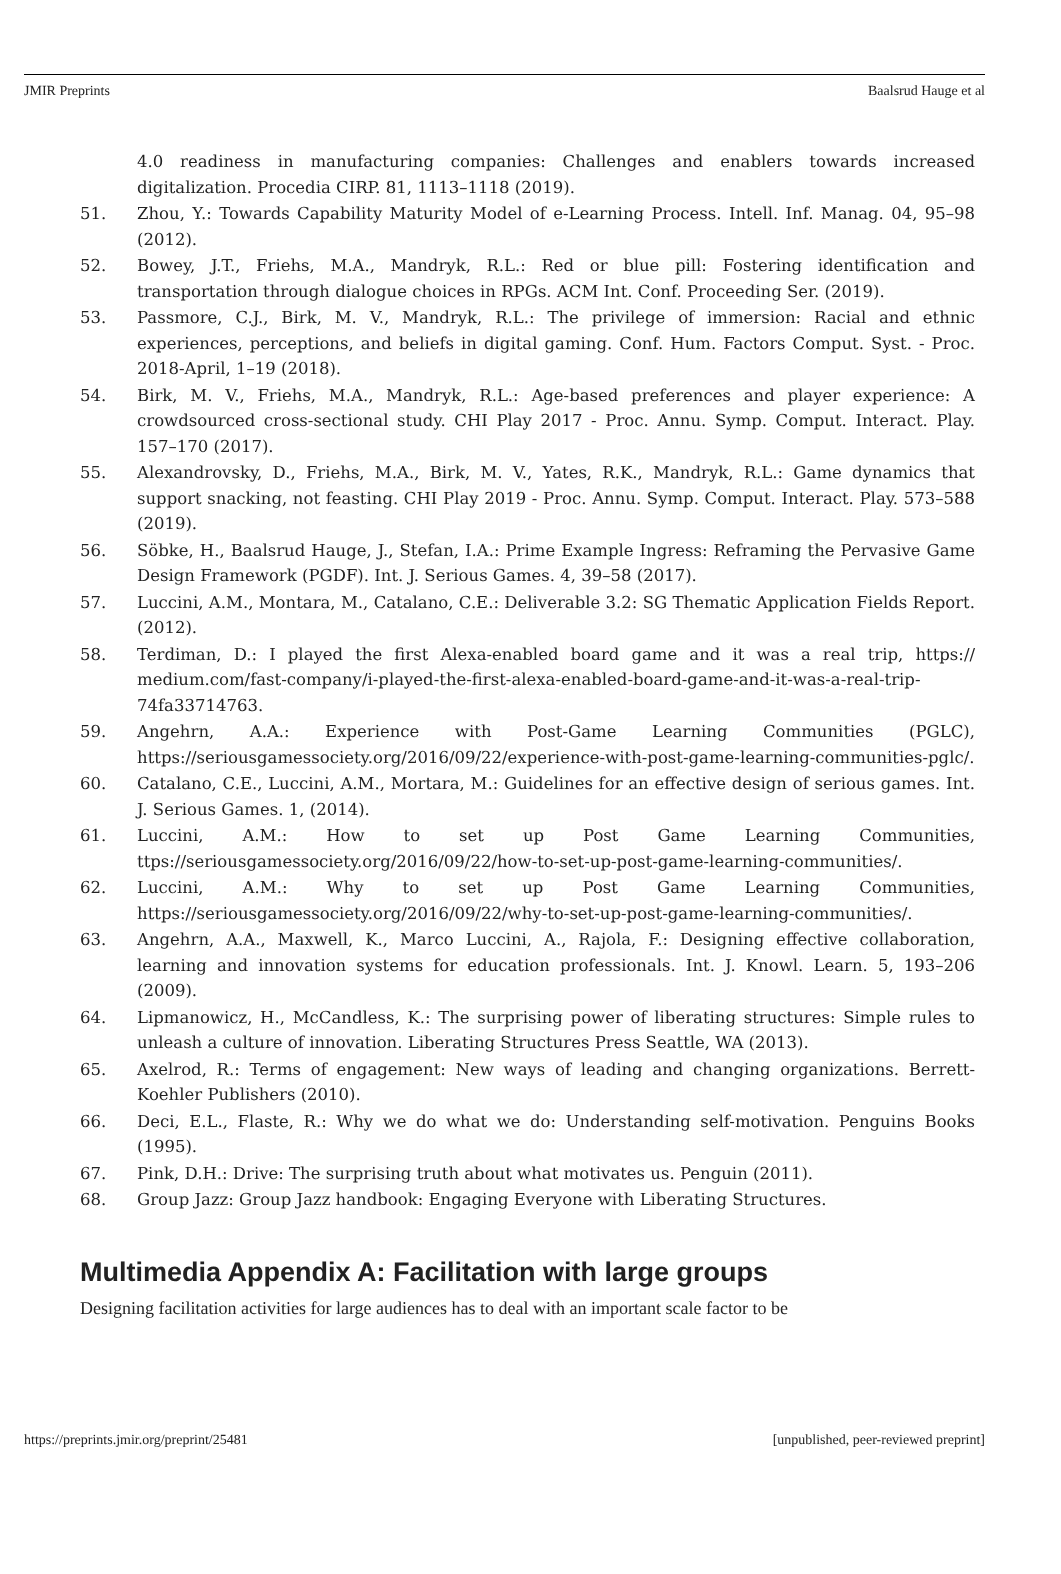JMIR Preprints Baalsrud Hauge et al
4.0 readiness in manufacturing companies: Challenges and enablers towards increased digitalization. Procedia CIRP. 81, 1113–1118 (2019).
51. Zhou, Y.: Towards Capability Maturity Model of e-Learning Process. Intell. Inf. Manag. 04, 95–98 (2012).
52. Bowey, J.T., Friehs, M.A., Mandryk, R.L.: Red or blue pill: Fostering identification and transportation through dialogue choices in RPGs. ACM Int. Conf. Proceeding Ser. (2019).
53. Passmore, C.J., Birk, M. V., Mandryk, R.L.: The privilege of immersion: Racial and ethnic experiences, perceptions, and beliefs in digital gaming. Conf. Hum. Factors Comput. Syst. - Proc. 2018-April, 1–19 (2018).
54. Birk, M. V., Friehs, M.A., Mandryk, R.L.: Age-based preferences and player experience: A crowdsourced cross-sectional study. CHI Play 2017 - Proc. Annu. Symp. Comput. Interact. Play. 157–170 (2017).
55. Alexandrovsky, D., Friehs, M.A., Birk, M. V., Yates, R.K., Mandryk, R.L.: Game dynamics that support snacking, not feasting. CHI Play 2019 - Proc. Annu. Symp. Comput. Interact. Play. 573–588 (2019).
56. Söbke, H., Baalsrud Hauge, J., Stefan, I.A.: Prime Example Ingress: Reframing the Pervasive Game Design Framework (PGDF). Int. J. Serious Games. 4, 39–58 (2017).
57. Luccini, A.M., Montara, M., Catalano, C.E.: Deliverable 3.2: SG Thematic Application Fields Report. (2012).
58. Terdiman, D.: I played the first Alexa-enabled board game and it was a real trip, https:// medium.com/fast-company/i-played-the-first-alexa-enabled-board-game-and-it-was-a-real-trip-74fa33714763.
59. Angehrn, A.A.: Experience with Post-Game Learning Communities (PGLC), https://seriousgamessociety.org/2016/09/22/experience-with-post-game-learning-communities-pglc/.
60. Catalano, C.E., Luccini, A.M., Mortara, M.: Guidelines for an effective design of serious games. Int. J. Serious Games. 1, (2014).
61. Luccini, A.M.: How to set up Post Game Learning Communities, ttps://seriousgamessociety.org/2016/09/22/how-to-set-up-post-game-learning-communities/.
62. Luccini, A.M.: Why to set up Post Game Learning Communities, https://seriousgamessociety.org/2016/09/22/why-to-set-up-post-game-learning-communities/.
63. Angehrn, A.A., Maxwell, K., Marco Luccini, A., Rajola, F.: Designing effective collaboration, learning and innovation systems for education professionals. Int. J. Knowl. Learn. 5, 193–206 (2009).
64. Lipmanowicz, H., McCandless, K.: The surprising power of liberating structures: Simple rules to unleash a culture of innovation. Liberating Structures Press Seattle, WA (2013).
65. Axelrod, R.: Terms of engagement: New ways of leading and changing organizations. Berrett-Koehler Publishers (2010).
66. Deci, E.L., Flaste, R.: Why we do what we do: Understanding self-motivation. Penguins Books (1995).
67. Pink, D.H.: Drive: The surprising truth about what motivates us. Penguin (2011).
68. Group Jazz: Group Jazz handbook: Engaging Everyone with Liberating Structures.
Multimedia Appendix A: Facilitation with large groups
Designing facilitation activities for large audiences has to deal with an important scale factor to be
https://preprints.jmir.org/preprint/25481 [unpublished, peer-reviewed preprint]